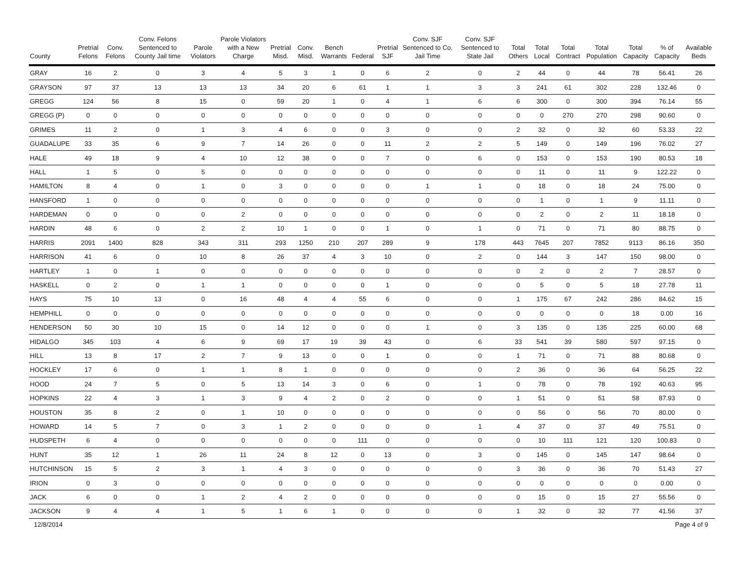| County | Pretrial Felons | Conv. Felons | Conv. Felons Sentenced to County Jail time | Parole Violators | Parole Violators with a New Charge | Pretrial Misd. | Conv. Misd. | Bench Warrants | Federal | Pretrial SJF | Conv. SJF Sentenced to Co. Jail Time | Conv. SJF Sentenced to State Jail | Total Others | Total Local | Total Contract | Total Population | Total Capacity | % of Capacity | Available Beds |
| --- | --- | --- | --- | --- | --- | --- | --- | --- | --- | --- | --- | --- | --- | --- | --- | --- | --- | --- | --- |
| GRAY | 16 | 2 | 0 | 3 | 4 | 5 | 3 | 1 | 0 | 6 | 2 | 0 | 2 | 44 | 0 | 44 | 78 | 56.41 | 26 |
| GRAYSON | 97 | 37 | 13 | 13 | 13 | 34 | 20 | 6 | 61 | 1 | 1 | 3 | 3 | 241 | 61 | 302 | 228 | 132.46 | 0 |
| GREGG | 124 | 56 | 8 | 15 | 0 | 59 | 20 | 1 | 0 | 4 | 1 | 6 | 6 | 300 | 0 | 300 | 394 | 76.14 | 55 |
| GREGG (P) | 0 | 0 | 0 | 0 | 0 | 0 | 0 | 0 | 0 | 0 | 0 | 0 | 0 | 0 | 270 | 270 | 298 | 90.60 | 0 |
| GRIMES | 11 | 2 | 0 | 1 | 3 | 4 | 6 | 0 | 0 | 3 | 0 | 0 | 2 | 32 | 0 | 32 | 60 | 53.33 | 22 |
| GUADALUPE | 33 | 35 | 6 | 9 | 7 | 14 | 26 | 0 | 0 | 11 | 2 | 2 | 5 | 149 | 0 | 149 | 196 | 76.02 | 27 |
| HALE | 49 | 18 | 9 | 4 | 10 | 12 | 38 | 0 | 0 | 7 | 0 | 6 | 0 | 153 | 0 | 153 | 190 | 80.53 | 18 |
| HALL | 1 | 5 | 0 | 5 | 0 | 0 | 0 | 0 | 0 | 0 | 0 | 0 | 0 | 11 | 0 | 11 | 9 | 122.22 | 0 |
| HAMILTON | 8 | 4 | 0 | 1 | 0 | 3 | 0 | 0 | 0 | 0 | 1 | 1 | 0 | 18 | 0 | 18 | 24 | 75.00 | 0 |
| HANSFORD | 1 | 0 | 0 | 0 | 0 | 0 | 0 | 0 | 0 | 0 | 0 | 0 | 0 | 1 | 0 | 1 | 9 | 11.11 | 0 |
| HARDEMAN | 0 | 0 | 0 | 0 | 2 | 0 | 0 | 0 | 0 | 0 | 0 | 0 | 0 | 2 | 0 | 2 | 11 | 18.18 | 0 |
| HARDIN | 48 | 6 | 0 | 2 | 2 | 10 | 1 | 0 | 0 | 1 | 0 | 1 | 0 | 71 | 0 | 71 | 80 | 88.75 | 0 |
| HARRIS | 2091 | 1400 | 828 | 343 | 311 | 293 | 1250 | 210 | 207 | 289 | 9 | 178 | 443 | 7645 | 207 | 7852 | 9113 | 86.16 | 350 |
| HARRISON | 41 | 6 | 0 | 10 | 8 | 26 | 37 | 4 | 3 | 10 | 0 | 2 | 0 | 144 | 3 | 147 | 150 | 98.00 | 0 |
| HARTLEY | 1 | 0 | 1 | 0 | 0 | 0 | 0 | 0 | 0 | 0 | 0 | 0 | 0 | 2 | 0 | 2 | 7 | 28.57 | 0 |
| HASKELL | 0 | 2 | 0 | 1 | 1 | 0 | 0 | 0 | 0 | 1 | 0 | 0 | 0 | 5 | 0 | 5 | 18 | 27.78 | 11 |
| HAYS | 75 | 10 | 13 | 0 | 16 | 48 | 4 | 4 | 55 | 6 | 0 | 0 | 1 | 175 | 67 | 242 | 286 | 84.62 | 15 |
| HEMPHILL | 0 | 0 | 0 | 0 | 0 | 0 | 0 | 0 | 0 | 0 | 0 | 0 | 0 | 0 | 0 | 0 | 18 | 0.00 | 16 |
| HENDERSON | 50 | 30 | 10 | 15 | 0 | 14 | 12 | 0 | 0 | 0 | 1 | 0 | 3 | 135 | 0 | 135 | 225 | 60.00 | 68 |
| HIDALGO | 345 | 103 | 4 | 6 | 9 | 69 | 17 | 19 | 39 | 43 | 0 | 6 | 33 | 541 | 39 | 580 | 597 | 97.15 | 0 |
| HILL | 13 | 8 | 17 | 2 | 7 | 9 | 13 | 0 | 0 | 1 | 0 | 0 | 1 | 71 | 0 | 71 | 88 | 80.68 | 0 |
| HOCKLEY | 17 | 6 | 0 | 1 | 1 | 8 | 1 | 0 | 0 | 0 | 0 | 0 | 2 | 36 | 0 | 36 | 64 | 56.25 | 22 |
| HOOD | 24 | 7 | 5 | 0 | 5 | 13 | 14 | 3 | 0 | 6 | 0 | 1 | 0 | 78 | 0 | 78 | 192 | 40.63 | 95 |
| HOPKINS | 22 | 4 | 3 | 1 | 3 | 9 | 4 | 2 | 0 | 2 | 0 | 0 | 1 | 51 | 0 | 51 | 58 | 87.93 | 0 |
| HOUSTON | 35 | 8 | 2 | 0 | 1 | 10 | 0 | 0 | 0 | 0 | 0 | 0 | 0 | 56 | 0 | 56 | 70 | 80.00 | 0 |
| HOWARD | 14 | 5 | 7 | 0 | 3 | 1 | 2 | 0 | 0 | 0 | 0 | 1 | 4 | 37 | 0 | 37 | 49 | 75.51 | 0 |
| HUDSPETH | 6 | 4 | 0 | 0 | 0 | 0 | 0 | 0 | 111 | 0 | 0 | 0 | 0 | 10 | 111 | 121 | 120 | 100.83 | 0 |
| HUNT | 35 | 12 | 1 | 26 | 11 | 24 | 8 | 12 | 0 | 13 | 0 | 3 | 0 | 145 | 0 | 145 | 147 | 98.64 | 0 |
| HUTCHINSON | 15 | 5 | 2 | 3 | 1 | 4 | 3 | 0 | 0 | 0 | 0 | 0 | 3 | 36 | 0 | 36 | 70 | 51.43 | 27 |
| IRION | 0 | 3 | 0 | 0 | 0 | 0 | 0 | 0 | 0 | 0 | 0 | 0 | 0 | 0 | 0 | 0 | 0 | 0.00 | 0 |
| JACK | 6 | 0 | 0 | 1 | 2 | 4 | 2 | 0 | 0 | 0 | 0 | 0 | 0 | 15 | 0 | 15 | 27 | 55.56 | 0 |
| JACKSON | 9 | 4 | 4 | 1 | 5 | 1 | 6 | 1 | 0 | 0 | 0 | 0 | 1 | 32 | 0 | 32 | 77 | 41.56 | 37 |
12/8/2014 Page 4 of 9